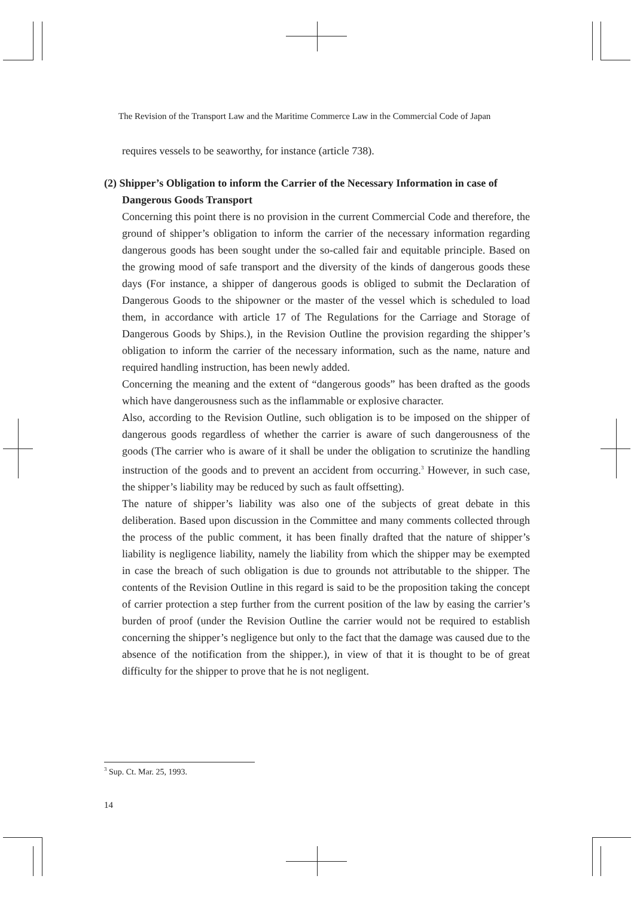The Revision of the Transport Law and the Maritime Commerce Law in the Commercial Code of Japan
requires vessels to be seaworthy, for instance (article 738).
(2) Shipper’s Obligation to inform the Carrier of the Necessary Information in case of Dangerous Goods Transport
Concerning this point there is no provision in the current Commercial Code and therefore, the ground of shipper’s obligation to inform the carrier of the necessary information regarding dangerous goods has been sought under the so-called fair and equitable principle. Based on the growing mood of safe transport and the diversity of the kinds of dangerous goods these days (For instance, a shipper of dangerous goods is obliged to submit the Declaration of Dangerous Goods to the shipowner or the master of the vessel which is scheduled to load them, in accordance with article 17 of The Regulations for the Carriage and Storage of Dangerous Goods by Ships.), in the Revision Outline the provision regarding the shipper’s obligation to inform the carrier of the necessary information, such as the name, nature and required handling instruction, has been newly added.
Concerning the meaning and the extent of “dangerous goods” has been drafted as the goods which have dangerousness such as the inflammable or explosive character.
Also, according to the Revision Outline, such obligation is to be imposed on the shipper of dangerous goods regardless of whether the carrier is aware of such dangerousness of the goods (The carrier who is aware of it shall be under the obligation to scrutinize the handling instruction of the goods and to prevent an accident from occurring.<sup>3</sup> However, in such case, the shipper’s liability may be reduced by such as fault offsetting).
The nature of shipper’s liability was also one of the subjects of great debate in this deliberation. Based upon discussion in the Committee and many comments collected through the process of the public comment, it has been finally drafted that the nature of shipper’s liability is negligence liability, namely the liability from which the shipper may be exempted in case the breach of such obligation is due to grounds not attributable to the shipper. The contents of the Revision Outline in this regard is said to be the proposition taking the concept of carrier protection a step further from the current position of the law by easing the carrier’s burden of proof (under the Revision Outline the carrier would not be required to establish concerning the shipper’s negligence but only to the fact that the damage was caused due to the absence of the notification from the shipper.), in view of that it is thought to be of great difficulty for the shipper to prove that he is not negligent.
<sup>3</sup> Sup. Ct. Mar. 25, 1993.
14